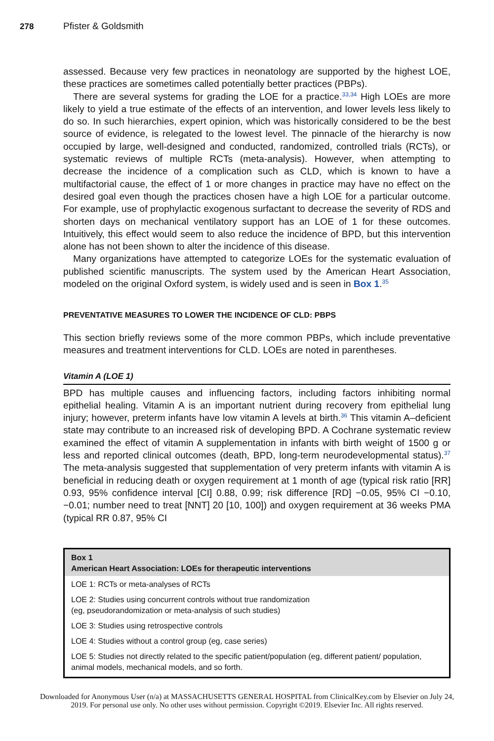278 Pfister & Goldsmith
assessed. Because very few practices in neonatology are supported by the highest LOE, these practices are sometimes called potentially better practices (PBPs).
There are several systems for grading the LOE for a practice.<sup>33,34</sup> High LOEs are more likely to yield a true estimate of the effects of an intervention, and lower levels less likely to do so. In such hierarchies, expert opinion, which was historically considered to be the best source of evidence, is relegated to the lowest level. The pinnacle of the hierarchy is now occupied by large, well-designed and conducted, randomized, controlled trials (RCTs), or systematic reviews of multiple RCTs (meta-analysis). However, when attempting to decrease the incidence of a complication such as CLD, which is known to have a multifactorial cause, the effect of 1 or more changes in practice may have no effect on the desired goal even though the practices chosen have a high LOE for a particular outcome. For example, use of prophylactic exogenous surfactant to decrease the severity of RDS and shorten days on mechanical ventilatory support has an LOE of 1 for these outcomes. Intuitively, this effect would seem to also reduce the incidence of BPD, but this intervention alone has not been shown to alter the incidence of this disease.
Many organizations have attempted to categorize LOEs for the systematic evaluation of published scientific manuscripts. The system used by the American Heart Association, modeled on the original Oxford system, is widely used and is seen in Box 1.<sup>35</sup>
PREVENTATIVE MEASURES TO LOWER THE INCIDENCE OF CLD: PBPS
This section briefly reviews some of the more common PBPs, which include preventative measures and treatment interventions for CLD. LOEs are noted in parentheses.
Vitamin A (LOE 1)
BPD has multiple causes and influencing factors, including factors inhibiting normal epithelial healing. Vitamin A is an important nutrient during recovery from epithelial lung injury; however, preterm infants have low vitamin A levels at birth.<sup>36</sup> This vitamin A–deficient state may contribute to an increased risk of developing BPD. A Cochrane systematic review examined the effect of vitamin A supplementation in infants with birth weight of 1500 g or less and reported clinical outcomes (death, BPD, long-term neurodevelopmental status).<sup>37</sup> The meta-analysis suggested that supplementation of very preterm infants with vitamin A is beneficial in reducing death or oxygen requirement at 1 month of age (typical risk ratio [RR] 0.93, 95% confidence interval [CI] 0.88, 0.99; risk difference [RD] −0.05, 95% CI −0.10, −0.01; number need to treat [NNT] 20 [10, 100]) and oxygen requirement at 36 weeks PMA (typical RR 0.87, 95% CI
Box 1
American Heart Association: LOEs for therapeutic interventions
LOE 1: RCTs or meta-analyses of RCTs
LOE 2: Studies using concurrent controls without true randomization
(eg, pseudorandomization or meta-analysis of such studies)
LOE 3: Studies using retrospective controls
LOE 4: Studies without a control group (eg, case series)
LOE 5: Studies not directly related to the specific patient/population (eg, different patient/ population, animal models, mechanical models, and so forth.
Downloaded for Anonymous User (n/a) at MASSACHUSETTS GENERAL HOSPITAL from ClinicalKey.com by Elsevier on July 24,
2019. For personal use only. No other uses without permission. Copyright ©2019. Elsevier Inc. All rights reserved.